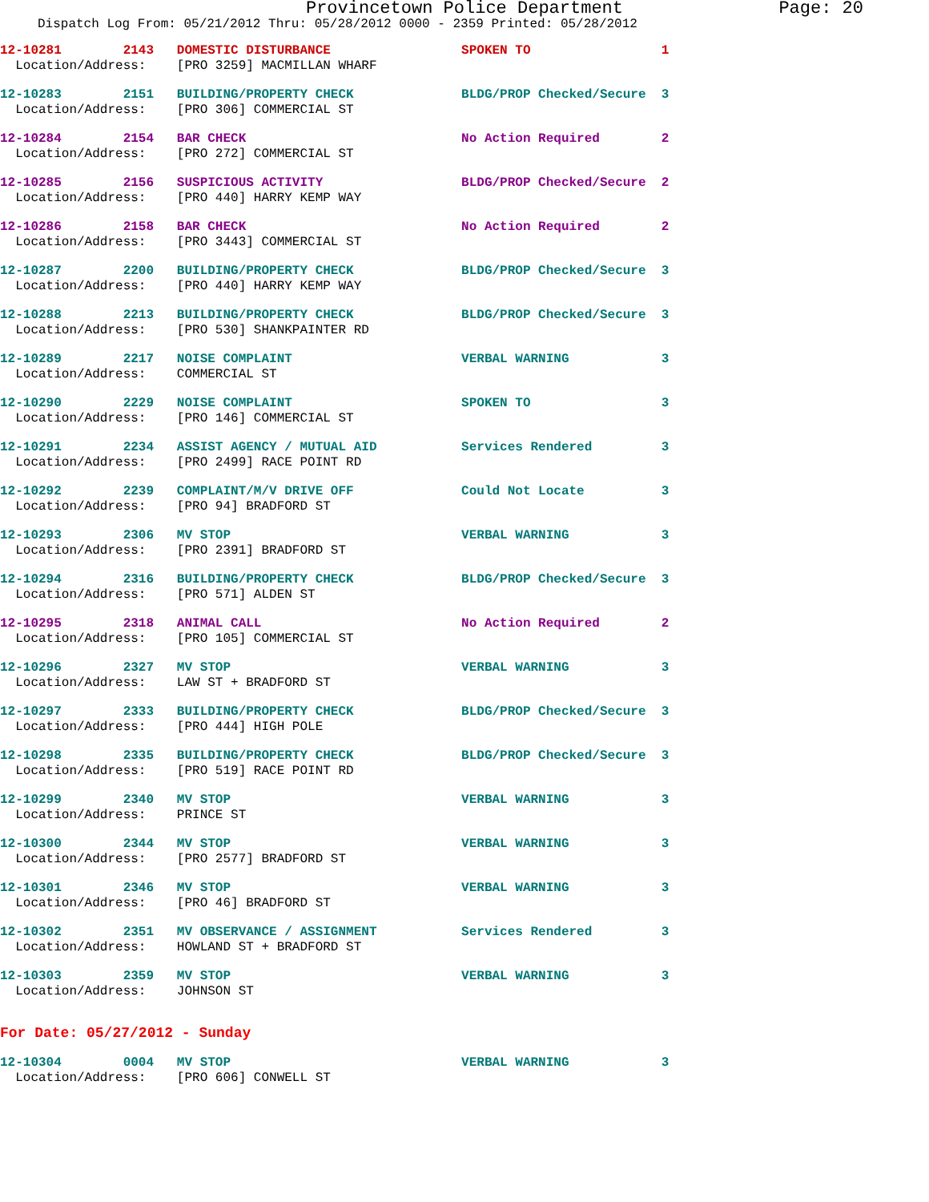Provincetown Police Department Page: 20
Dispatch Log From: 05/21/2012 Thru: 05/28/2012 0000 - 2359 Printed: 05/28/2012
12-10281 2143 DOMESTIC DISTURBANCE SPOKEN TO 1 Location/Address: [PRO 3259] MACMILLAN WHARF
12-10283 2151 BUILDING/PROPERTY CHECK BLDG/PROP Checked/Secure 3 Location/Address: [PRO 306] COMMERCIAL ST
12-10284 2154 BAR CHECK No Action Required 2 Location/Address: [PRO 272] COMMERCIAL ST
12-10285 2156 SUSPICIOUS ACTIVITY BLDG/PROP Checked/Secure 2 Location/Address: [PRO 440] HARRY KEMP WAY
12-10286 2158 BAR CHECK No Action Required 2 Location/Address: [PRO 3443] COMMERCIAL ST
12-10287 2200 BUILDING/PROPERTY CHECK BLDG/PROP Checked/Secure 3 Location/Address: [PRO 440] HARRY KEMP WAY
12-10288 2213 BUILDING/PROPERTY CHECK BLDG/PROP Checked/Secure 3 Location/Address: [PRO 530] SHANKPAINTER RD
12-10289 2217 NOISE COMPLAINT VERBAL WARNING 3 Location/Address: COMMERCIAL ST
12-10290 2229 NOISE COMPLAINT SPOKEN TO 3 Location/Address: [PRO 146] COMMERCIAL ST
12-10291 2234 ASSIST AGENCY / MUTUAL AID Services Rendered 3 Location/Address: [PRO 2499] RACE POINT RD
12-10292 2239 COMPLAINT/M/V DRIVE OFF Could Not Locate 3 Location/Address: [PRO 94] BRADFORD ST
12-10293 2306 MV STOP VERBAL WARNING 3 Location/Address: [PRO 2391] BRADFORD ST
12-10294 2316 BUILDING/PROPERTY CHECK BLDG/PROP Checked/Secure 3 Location/Address: [PRO 571] ALDEN ST
12-10295 2318 ANIMAL CALL No Action Required 2 Location/Address: [PRO 105] COMMERCIAL ST
12-10296 2327 MV STOP VERBAL WARNING 3 Location/Address: LAW ST + BRADFORD ST
12-10297 2333 BUILDING/PROPERTY CHECK BLDG/PROP Checked/Secure 3 Location/Address: [PRO 444] HIGH POLE
12-10298 2335 BUILDING/PROPERTY CHECK BLDG/PROP Checked/Secure 3 Location/Address: [PRO 519] RACE POINT RD
12-10299 2340 MV STOP VERBAL WARNING 3 Location/Address: PRINCE ST
12-10300 2344 MV STOP VERBAL WARNING 3 Location/Address: [PRO 2577] BRADFORD ST
12-10301 2346 MV STOP VERBAL WARNING 3 Location/Address: [PRO 46] BRADFORD ST
12-10302 2351 MV OBSERVANCE / ASSIGNMENT Services Rendered 3 Location/Address: HOWLAND ST + BRADFORD ST
12-10303 2359 MV STOP VERBAL WARNING 3 Location/Address: JOHNSON ST
For Date: 05/27/2012 - Sunday
12-10304 0004 MV STOP VERBAL WARNING 3 Location/Address: [PRO 606] CONWELL ST